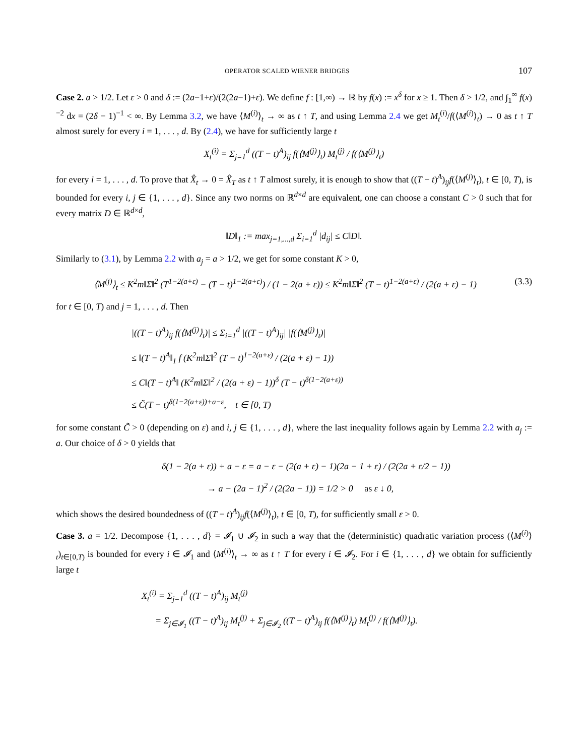OPERATOR SCALED WIENER BRIDGES 107
Case 2. a > 1/2. Let ε > 0 and δ := (2a−1+ε)/(2(2a−1)+ε). We define f : [1,∞) → ℝ by f(x) := x<sup>δ</sup> for x ≥ 1. Then δ > 1/2, and ∫<sub>1</sub><sup>∞</sup> f(x)<sup>−2</sup> dx = (2δ − 1)<sup>−1</sup> < ∞. By Lemma 3.2, we have ⟨M<sup>(i)</sup>⟩<sub>t</sub> → ∞ as t ↑ T, and using Lemma 2.4 we get M<sub>t</sub><sup>(i)</sup>/f(⟨M<sup>(i)</sup>⟩<sub>t</sub>) → 0 as t ↑ T almost surely for every i = 1, . . . , d. By (2.4), we have for sufficiently large t
X<sub>t</sub><sup>(i)</sup> = Σ<sub>j=1</sub><sup>d</sup> ((T − t)<sup>A</sup>)<sub>ij</sub> f(⟨M<sup>(j)</sup>⟩<sub>t</sub>) M<sub>t</sub><sup>(j)</sup> / f(⟨M<sup>(j)</sup>⟩<sub>t</sub>)
for every i = 1, . . . , d. To prove that X̂<sub>t</sub> → 0 = X̂<sub>T</sub> as t ↑ T almost surely, it is enough to show that ((T − t)<sup>A</sup>)<sub>ij</sub>f(⟨M<sup>(j)</sup>⟩<sub>t</sub>), t ∈ [0, T), is bounded for every i, j ∈ {1, . . . , d}. Since any two norms on ℝ<sup>d×d</sup> are equivalent, one can choose a constant C > 0 such that for every matrix D ∈ ℝ<sup>d×d</sup>,
‖D‖<sub>1</sub> := max<sub>j=1,...,d</sub> Σ<sub>i=1</sub><sup>d</sup> |d<sub>ij</sub>| ≤ C‖D‖.
Similarly to (3.1), by Lemma 2.2 with a<sub>j</sub> = a > 1/2, we get for some constant K > 0,
⟨M<sup>(j)</sup>⟩<sub>t</sub> ≤ K<sup>2</sup>m‖Σ‖<sup>2</sup> (T<sup>1−2(a+ε)</sup> − (T − t)<sup>1−2(a+ε)</sup>) / (1 − 2(a + ε)) ≤ K<sup>2</sup>m‖Σ‖<sup>2</sup> (T − t)<sup>1−2(a+ε)</sup> / (2(a + ε) − 1) (3.3)
for t ∈ [0, T) and j = 1, . . . , d. Then
|((T − t)<sup>A</sup>)<sub>ij</sub> f(⟨M<sup>(j)</sup>⟩<sub>t</sub>)| ≤ Σ<sub>i=1</sub><sup>d</sup> |((T − t)<sup>A</sup>)<sub>ij</sub>| |f(⟨M<sup>(j)</sup>⟩<sub>t</sub>)|
≤ ‖(T − t)<sup>A</sup>‖<sub>1</sub> f (K<sup>2</sup>m‖Σ‖<sup>2</sup> (T − t)<sup>1−2(a+ε)</sup> / (2(a + ε) − 1))
≤ C‖(T − t)<sup>A</sup>‖ (K<sup>2</sup>m‖Σ‖<sup>2</sup> / (2(a + ε) − 1))<sup>δ</sup> (T − t)<sup>δ(1−2(a+ε))</sup>
≤ C̃(T − t)<sup>δ(1−2(a+ε))+a−ε</sup>, t ∈ [0, T)
for some constant C̃ > 0 (depending on ε) and i, j ∈ {1, . . . , d}, where the last inequality follows again by Lemma 2.2 with a<sub>j</sub> := a. Our choice of δ > 0 yields that
δ(1 − 2(a + ε)) + a − ε = a − ε − (2(a + ε) − 1)(2a − 1 + ε) / (2(2a + ε/2 − 1))
→ a − (2a − 1)<sup>2</sup> / (2(2a − 1)) = 1/2 > 0 as ε ↓ 0,
which shows the desired boundedness of ((T − t)<sup>A</sup>)<sub>ij</sub>f(⟨M<sup>(j)</sup>⟩<sub>t</sub>), t ∈ [0, T), for sufficiently small ε > 0.
Case 3. a = 1/2. Decompose {1, . . . , d} = 𝓘<sub>1</sub> ∪ 𝓘<sub>2</sub> in such a way that the (deterministic) quadratic variation process (⟨M<sup>(i)</sup>⟩<sub>t</sub>)<sub>t∈[0,T)</sub> is bounded for every i ∈ 𝓘<sub>1</sub> and ⟨M<sup>(i)</sup>⟩<sub>t</sub> → ∞ as t ↑ T for every i ∈ 𝓘<sub>2</sub>. For i ∈ {1, . . . , d} we obtain for sufficiently large t
X<sub>t</sub><sup>(i)</sup> = Σ<sub>j=1</sub><sup>d</sup> ((T − t)<sup>A</sup>)<sub>ij</sub> M<sub>t</sub><sup>(j)</sup>
= Σ<sub>j∈𝓘<sub>1</sub></sub> ((T − t)<sup>A</sup>)<sub>ij</sub> M<sub>t</sub><sup>(j)</sup> + Σ<sub>j∈𝓘<sub>2</sub></sub> ((T − t)<sup>A</sup>)<sub>ij</sub> f(⟨M<sup>(j)</sup>⟩<sub>t</sub>) M<sub>t</sub><sup>(j)</sup> / f(⟨M<sup>(j)</sup>⟩<sub>t</sub>).